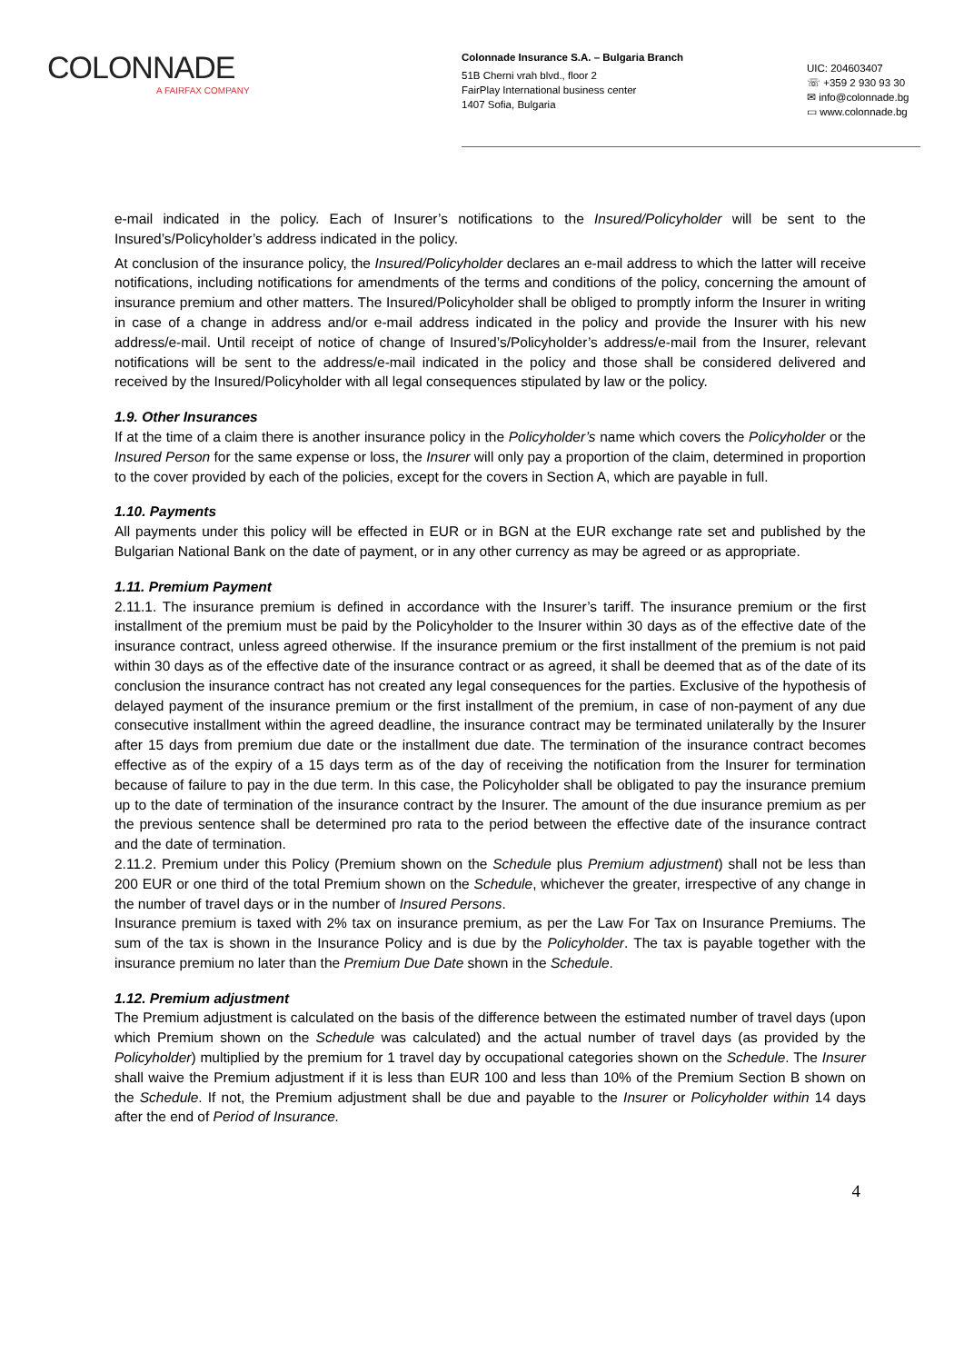COLONNADE
A FAIRFAX COMPANY
Colonnade Insurance S.A. – Bulgaria Branch
51B Cherni vrah blvd., floor 2
FairPlay International business center
1407 Sofia, Bulgaria
UIC: 204603407
☏ +359 2 930 93 30
✉ info@colonnade.bg
▭ www.colonnade.bg
e-mail indicated in the policy. Each of Insurer’s notifications to the Insured/Policyholder will be sent to the Insured’s/Policyholder’s address indicated in the policy.
At conclusion of the insurance policy, the Insured/Policyholder declares an e-mail address to which the latter will receive notifications, including notifications for amendments of the terms and conditions of the policy, concerning the amount of insurance premium and other matters. The Insured/Policyholder shall be obliged to promptly inform the Insurer in writing in case of a change in address and/or e-mail address indicated in the policy and provide the Insurer with his new address/e-mail. Until receipt of notice of change of Insured’s/Policyholder’s address/e-mail from the Insurer, relevant notifications will be sent to the address/e-mail indicated in the policy and those shall be considered delivered and received by the Insured/Policyholder with all legal consequences stipulated by law or the policy.
1.9. Other Insurances
If at the time of a claim there is another insurance policy in the Policyholder’s name which covers the Policyholder or the Insured Person for the same expense or loss, the Insurer will only pay a proportion of the claim, determined in proportion to the cover provided by each of the policies, except for the covers in Section A, which are payable in full.
1.10. Payments
All payments under this policy will be effected in EUR or in BGN at the EUR exchange rate set and published by the Bulgarian National Bank on the date of payment, or in any other currency as may be agreed or as appropriate.
1.11. Premium Payment
2.11.1. The insurance premium is defined in accordance with the Insurer’s tariff. The insurance premium or the first installment of the premium must be paid by the Policyholder to the Insurer within 30 days as of the effective date of the insurance contract, unless agreed otherwise. If the insurance premium or the first installment of the premium is not paid within 30 days as of the effective date of the insurance contract or as agreed, it shall be deemed that as of the date of its conclusion the insurance contract has not created any legal consequences for the parties. Exclusive of the hypothesis of delayed payment of the insurance premium or the first installment of the premium, in case of non-payment of any due consecutive installment within the agreed deadline, the insurance contract may be terminated unilaterally by the Insurer after 15 days from premium due date or the installment due date. The termination of the insurance contract becomes effective as of the expiry of a 15 days term as of the day of receiving the notification from the Insurer for termination because of failure to pay in the due term. In this case, the Policyholder shall be obligated to pay the insurance premium up to the date of termination of the insurance contract by the Insurer. The amount of the due insurance premium as per the previous sentence shall be determined pro rata to the period between the effective date of the insurance contract and the date of termination.
2.11.2. Premium under this Policy (Premium shown on the Schedule plus Premium adjustment) shall not be less than 200 EUR or one third of the total Premium shown on the Schedule, whichever the greater, irrespective of any change in the number of travel days or in the number of Insured Persons.
Insurance premium is taxed with 2% tax on insurance premium, as per the Law For Tax on Insurance Premiums. The sum of the tax is shown in the Insurance Policy and is due by the Policyholder. The tax is payable together with the insurance premium no later than the Premium Due Date shown in the Schedule.
1.12. Premium adjustment
The Premium adjustment is calculated on the basis of the difference between the estimated number of travel days (upon which Premium shown on the Schedule was calculated) and the actual number of travel days (as provided by the Policyholder) multiplied by the premium for 1 travel day by occupational categories shown on the Schedule. The Insurer shall waive the Premium adjustment if it is less than EUR 100 and less than 10% of the Premium Section B shown on the Schedule. If not, the Premium adjustment shall be due and payable to the Insurer or Policyholder within 14 days after the end of Period of Insurance.
4